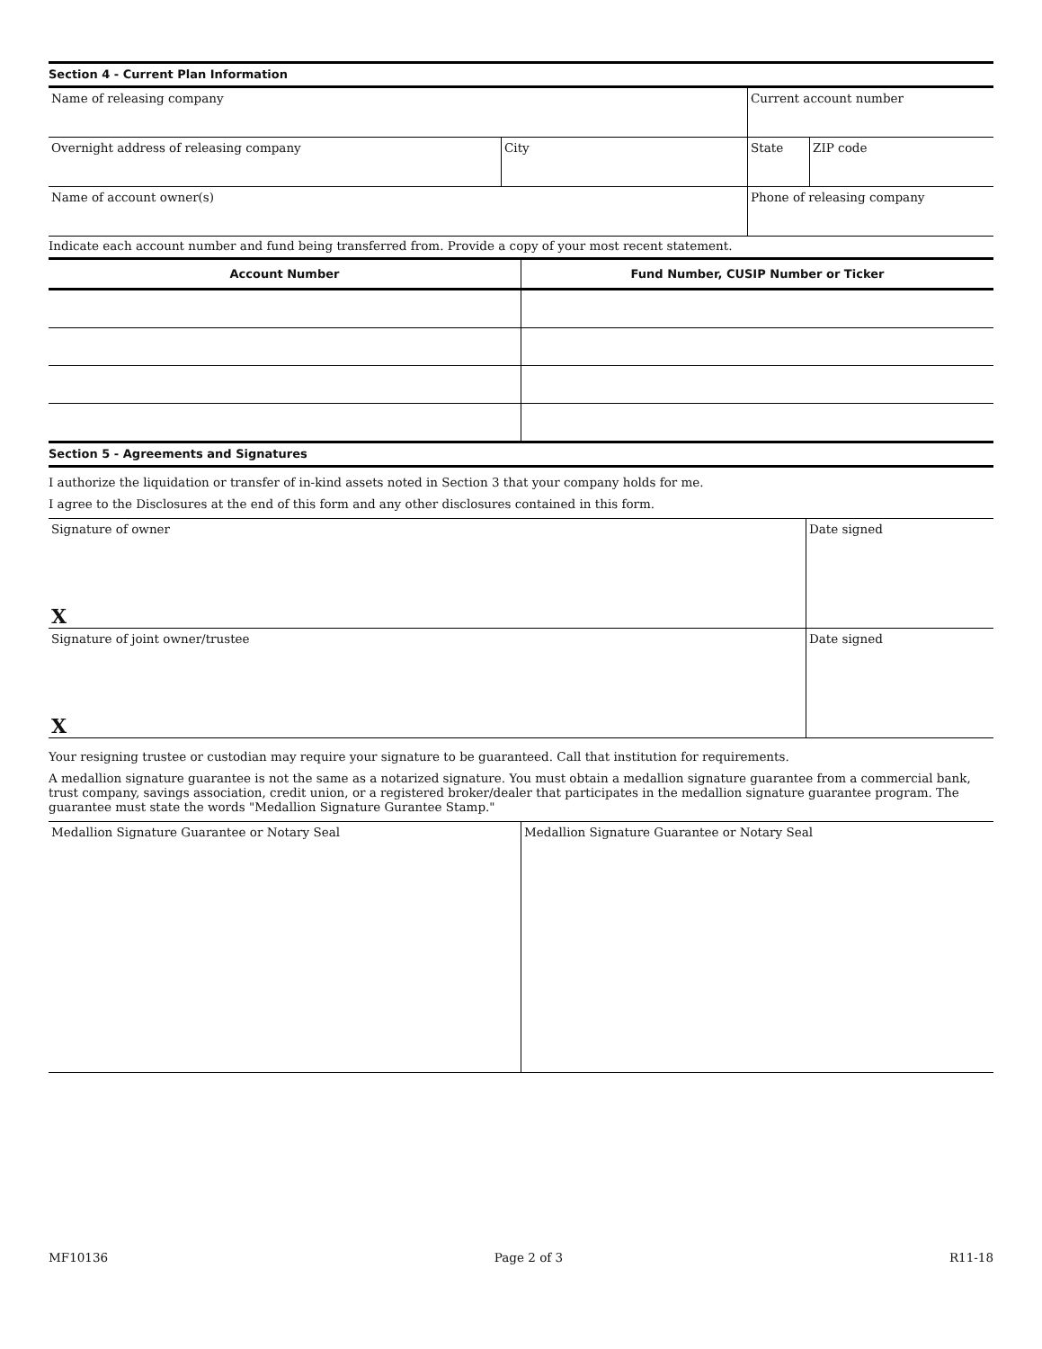Section 4 - Current Plan Information
| Name of releasing company | | Current account number | |
| Overnight address of releasing company | City | State | ZIP code |
| Name of account owner(s) | | Phone of releasing company | |
Indicate each account number and fund being transferred from. Provide a copy of your most recent statement.
| Account Number | Fund Number, CUSIP Number or Ticker |
| --- | --- |
Section 5 - Agreements and Signatures
I authorize the liquidation or transfer of in-kind assets noted in Section 3 that your company holds for me.
I agree to the Disclosures at the end of this form and any other disclosures contained in this form.
| Signature of owner X | Date signed |
| Signature of joint owner/trustee X | Date signed |
Your resigning trustee or custodian may require your signature to be guaranteed. Call that institution for requirements.
A medallion signature guarantee is not the same as a notarized signature. You must obtain a medallion signature guarantee from a commercial bank, trust company, savings association, credit union, or a registered broker/dealer that participates in the medallion signature guarantee program. The guarantee must state the words "Medallion Signature Gurantee Stamp."
| Medallion Signature Guarantee or Notary Seal | Medallion Signature Guarantee or Notary Seal |
MF10136 Page 2 of 3 R11-18